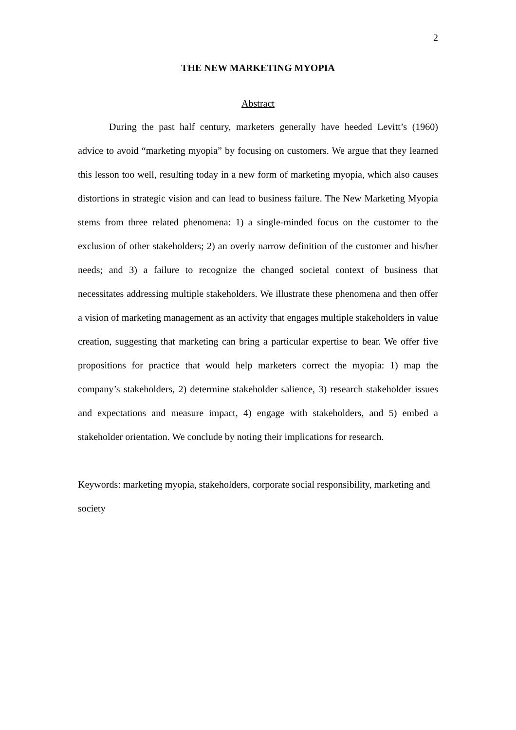2
THE NEW MARKETING MYOPIA
Abstract
During the past half century, marketers generally have heeded Levitt’s (1960) advice to avoid “marketing myopia” by focusing on customers. We argue that they learned this lesson too well, resulting today in a new form of marketing myopia, which also causes distortions in strategic vision and can lead to business failure. The New Marketing Myopia stems from three related phenomena: 1) a single-minded focus on the customer to the exclusion of other stakeholders; 2) an overly narrow definition of the customer and his/her needs; and 3) a failure to recognize the changed societal context of business that necessitates addressing multiple stakeholders. We illustrate these phenomena and then offer a vision of marketing management as an activity that engages multiple stakeholders in value creation, suggesting that marketing can bring a particular expertise to bear. We offer five propositions for practice that would help marketers correct the myopia: 1) map the company’s stakeholders, 2) determine stakeholder salience, 3) research stakeholder issues and expectations and measure impact, 4) engage with stakeholders, and 5) embed a stakeholder orientation. We conclude by noting their implications for research.
Keywords: marketing myopia, stakeholders, corporate social responsibility, marketing and society